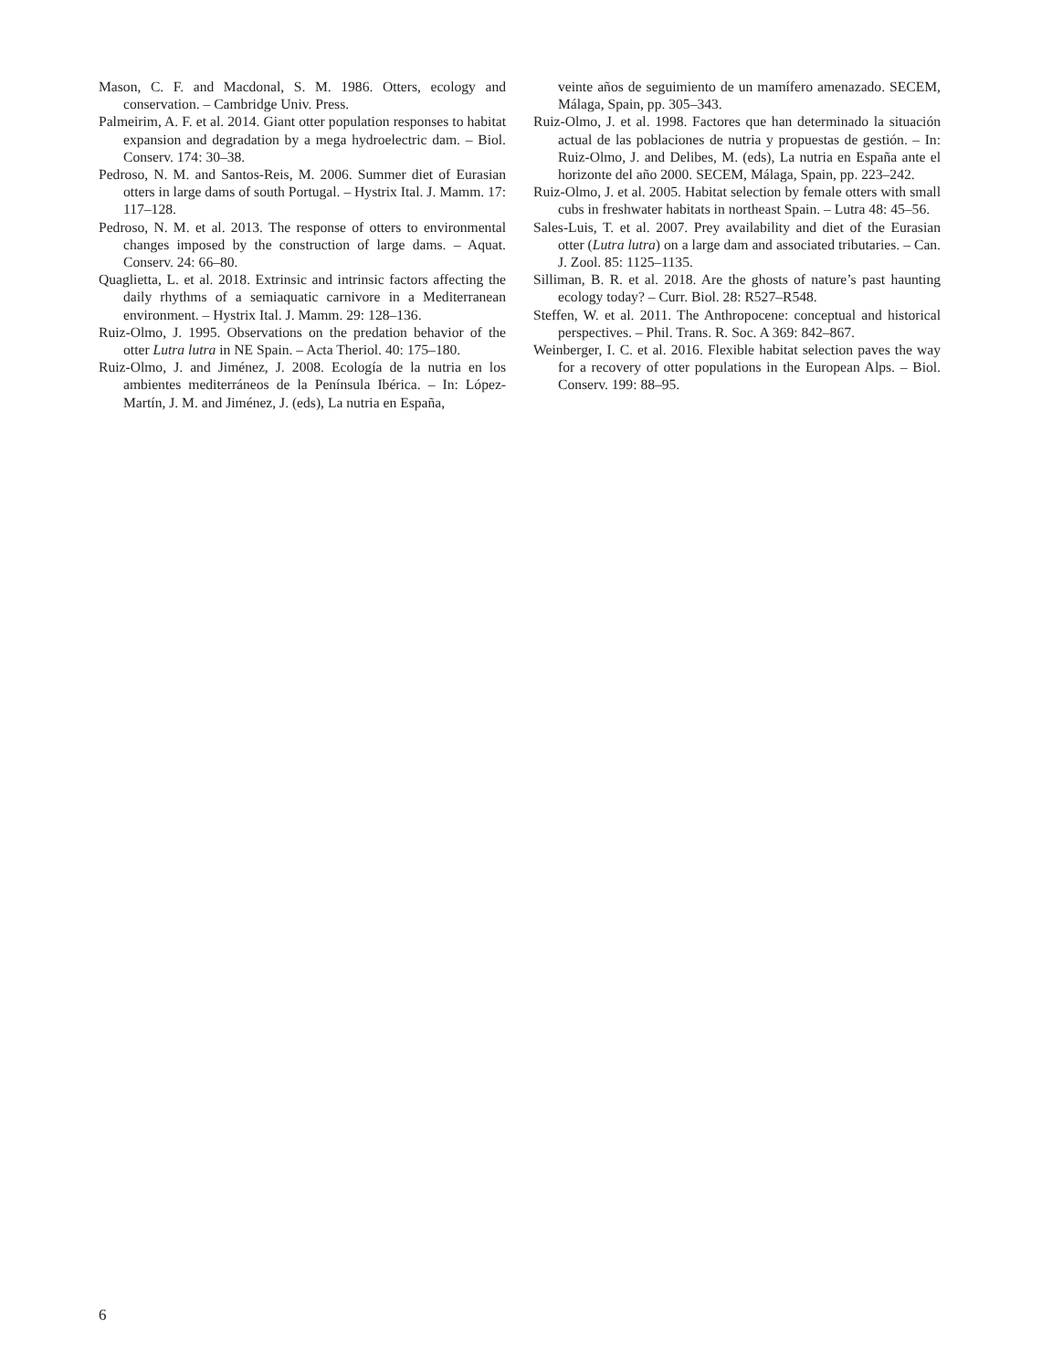Mason, C. F. and Macdonal, S. M. 1986. Otters, ecology and conservation. – Cambridge Univ. Press.
Palmeirim, A. F. et al. 2014. Giant otter population responses to habitat expansion and degradation by a mega hydroelectric dam. – Biol. Conserv. 174: 30–38.
Pedroso, N. M. and Santos-Reis, M. 2006. Summer diet of Eurasian otters in large dams of south Portugal. – Hystrix Ital. J. Mamm. 17: 117–128.
Pedroso, N. M. et al. 2013. The response of otters to environmental changes imposed by the construction of large dams. – Aquat. Conserv. 24: 66–80.
Quaglietta, L. et al. 2018. Extrinsic and intrinsic factors affecting the daily rhythms of a semiaquatic carnivore in a Mediterranean environment. – Hystrix Ital. J. Mamm. 29: 128–136.
Ruiz-Olmo, J. 1995. Observations on the predation behavior of the otter Lutra lutra in NE Spain. – Acta Theriol. 40: 175–180.
Ruiz-Olmo, J. and Jiménez, J. 2008. Ecología de la nutria en los ambientes mediterráneos de la Península Ibérica. – In: López-Martín, J. M. and Jiménez, J. (eds), La nutria en España,
veinte años de seguimiento de un mamífero amenazado. SECEM, Málaga, Spain, pp. 305–343.
Ruiz-Olmo, J. et al. 1998. Factores que han determinado la situación actual de las poblaciones de nutria y propuestas de gestión. – In: Ruiz-Olmo, J. and Delibes, M. (eds), La nutria en España ante el horizonte del año 2000. SECEM, Málaga, Spain, pp. 223–242.
Ruiz-Olmo, J. et al. 2005. Habitat selection by female otters with small cubs in freshwater habitats in northeast Spain. – Lutra 48: 45–56.
Sales-Luis, T. et al. 2007. Prey availability and diet of the Eurasian otter (Lutra lutra) on a large dam and associated tributaries. – Can. J. Zool. 85: 1125–1135.
Silliman, B. R. et al. 2018. Are the ghosts of nature’s past haunting ecology today? – Curr. Biol. 28: R527–R548.
Steffen, W. et al. 2011. The Anthropocene: conceptual and historical perspectives. – Phil. Trans. R. Soc. A 369: 842–867.
Weinberger, I. C. et al. 2016. Flexible habitat selection paves the way for a recovery of otter populations in the European Alps. – Biol. Conserv. 199: 88–95.
6